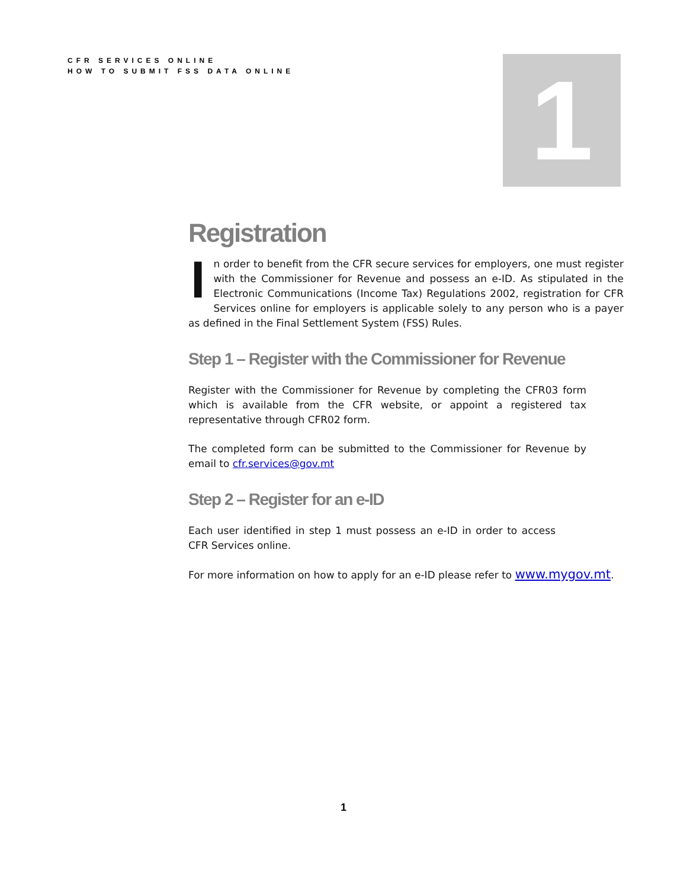CFR SERVICES ONLINE
HOW TO SUBMIT FSS DATA ONLINE
1
Registration
In order to benefit from the CFR secure services for employers, one must register with the Commissioner for Revenue and possess an e-ID. As stipulated in the Electronic Communications (Income Tax) Regulations 2002, registration for CFR Services online for employers is applicable solely to any person who is a payer as defined in the Final Settlement System (FSS) Rules.
Step 1 – Register with the Commissioner for Revenue
Register with the Commissioner for Revenue by completing the CFR03 form which is available from the CFR website, or appoint a registered tax representative through CFR02 form.
The completed form can be submitted to the Commissioner for Revenue by email to cfr.services@gov.mt
Step 2 – Register for an e-ID
Each user identified in step 1 must possess an e-ID in order to access CFR Services online.
For more information on how to apply for an e-ID please refer to www.mygov.mt.
1